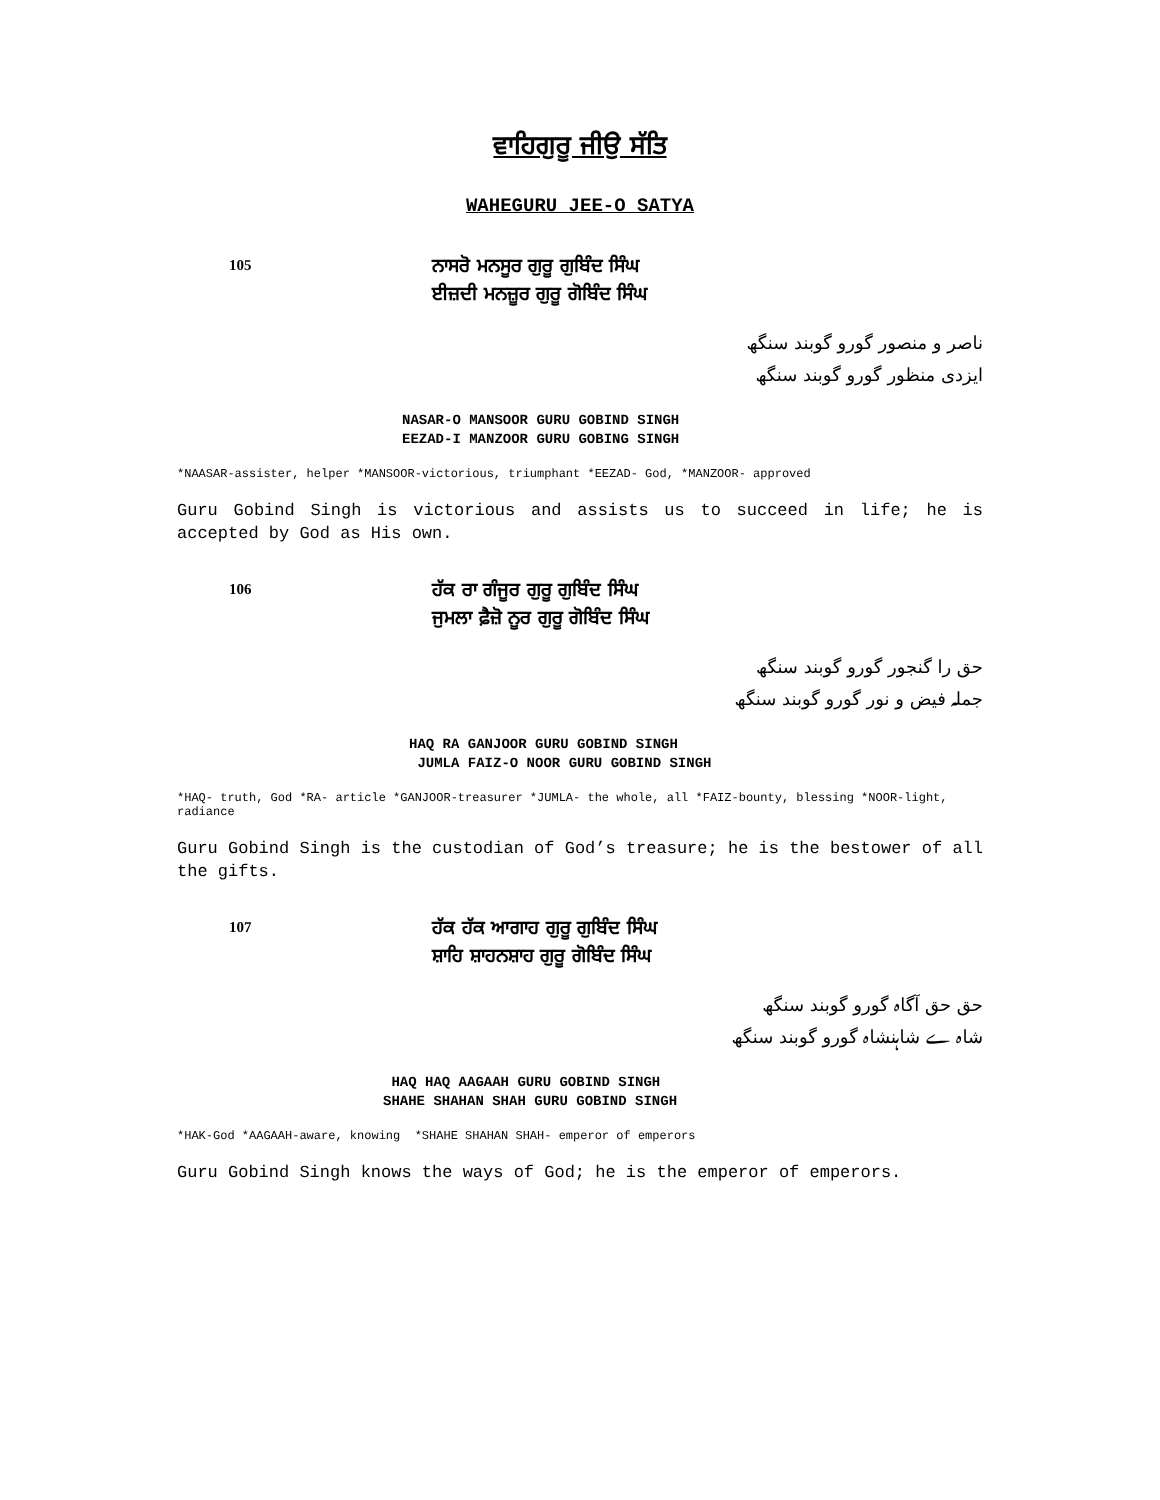ਵਾਹਿਗੁਰੂ ਜੀਉ ਸੱਤਿ
WAHEGURU JEE-O SATYA
105
ਨਾਸਰੋ ਮਨਸੂਰ ਗੁਰੂ ਗੁਬਿੰਦ ਸਿੰਘ
ਈਜ਼ਦੀ ਮਨਜ਼ੂਰ ਗੁਰੂ ਗੋਬਿੰਦ ਸਿੰਘ
ناصر و منصور گورو گوبند سنگھ
ایزدی منظور گورو گوبند سنگھ
NASAR-O MANSOOR GURU GOBIND SINGH
EEZAD-I MANZOOR GURU GOBING SINGH
*NAASAR-assister, helper *MANSOOR-victorious, triumphant *EEZAD- God, *MANZOOR- approved
Guru Gobind Singh is victorious and assists us to succeed in life; he is accepted by God as His own.
106
ਹੱਕ ਰਾ ਗੰਜੂਰ ਗੁਰੂ ਗੁਬਿੰਦ ਸਿੰਘ
ਜੁਮਲਾ ਫ਼ੈਜ਼ੋ ਨੂਰ ਗੁਰੂ ਗੋਬਿੰਦ ਸਿੰਘ
حق را گنجور گورو گوبند سنگھ
جملہ فیض و نور گورو گوبند سنگھ
HAQ RA GANJOOR GURU GOBIND SINGH
JUMLA FAIZ-O NOOR GURU GOBIND SINGH
*HAQ- truth, God *RA- article *GANJOOR-treasurer *JUMLA- the whole, all *FAIZ-bounty, blessing *NOOR-light, radiance
Guru Gobind Singh is the custodian of God’s treasure; he is the bestower of all the gifts.
107
ਹੱਕ ਹੱਕ ਆਗਾਹ ਗੁਰੂ ਗੁਬਿੰਦ ਸਿੰਘ
ਸ਼ਾਹਿ ਸ਼ਾਹਨਸ਼ਾਹ ਗੁਰੂ ਗੋਬਿੰਦ ਸਿੰਘ
حق حق آگاہ گورو گوبند سنگھ
شاہ ے شاہنشاہ گورو گوبند سنگھ
HAQ HAQ AAGAAH GURU GOBIND SINGH
SHAHE SHAHAN SHAH GURU GOBIND SINGH
*HAK-God *AAGAAH-aware, knowing *SHAHE SHAHAN SHAH- emperor of emperors
Guru Gobind Singh knows the ways of God; he is the emperor of emperors.